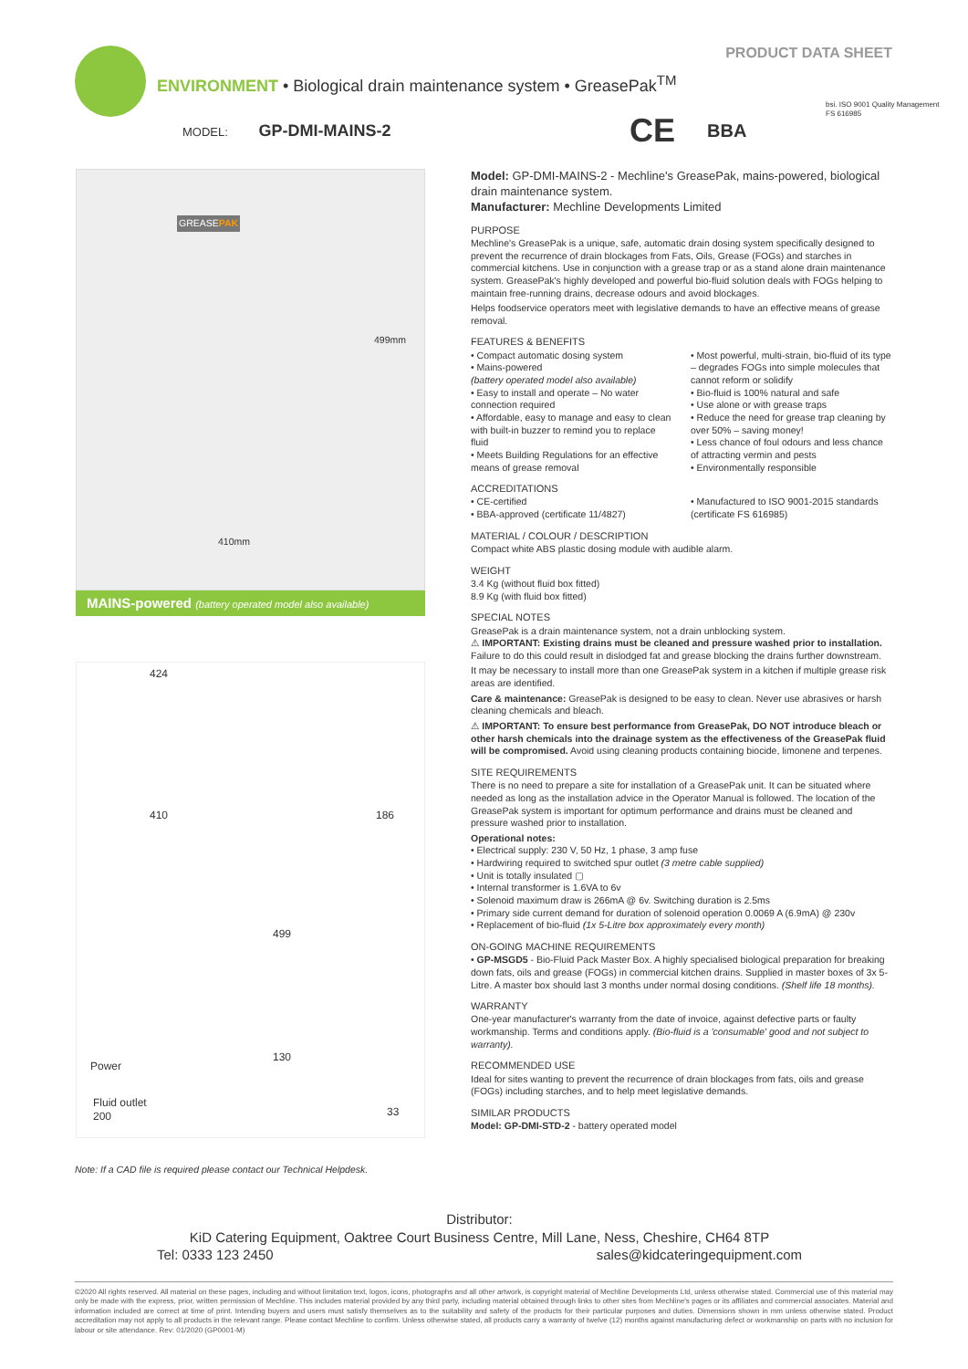PRODUCT DATA SHEET
ENVIRONMENT • Biological drain maintenance system • GreasePak<sup>TM</sup>
MODEL: GP-DMI-MAINS-2 CE BBA
bsi. ISO 9001 Quality Management
FS 616985
GREASEPAK
499mm
410mm
MAINS-powered (battery operated model also available)
424
410 186
499
130
Power
Fluid outlet
200 33
Note: If a CAD file is required please contact our Technical Helpdesk.
Model: GP-DMI-MAINS-2 - Mechline's GreasePak, mains-powered, biological drain maintenance system.
Manufacturer: Mechline Developments Limited
PURPOSE
Mechline's GreasePak is a unique, safe, automatic drain dosing system specifically designed to prevent the recurrence of drain blockages from Fats, Oils, Grease (FOGs) and starches in commercial kitchens. Use in conjunction with a grease trap or as a stand alone drain maintenance system. GreasePak's highly developed and powerful bio-fluid solution deals with FOGs helping to maintain free-running drains, decrease odours and avoid blockages.
Helps foodservice operators meet with legislative demands to have an effective means of grease removal.
FEATURES & BENEFITS
• Compact automatic dosing system
• Mains-powered
(battery operated model also available)
• Easy to install and operate – No water connection required
• Affordable, easy to manage and easy to clean with built-in buzzer to remind you to replace fluid
• Meets Building Regulations for an effective means of grease removal
• Most powerful, multi-strain, bio-fluid of its type – degrades FOGs into simple molecules that cannot reform or solidify
• Bio-fluid is 100% natural and safe
• Use alone or with grease traps
• Reduce the need for grease trap cleaning by over 50% – saving money!
• Less chance of foul odours and less chance of attracting vermin and pests
• Environmentally responsible
ACCREDITATIONS
• CE-certified
• BBA-approved (certificate 11/4827)
• Manufactured to ISO 9001-2015 standards (certificate FS 616985)
MATERIAL / COLOUR / DESCRIPTION
Compact white ABS plastic dosing module with audible alarm.
WEIGHT
3.4 Kg (without fluid box fitted)
8.9 Kg (with fluid box fitted)
SPECIAL NOTES
GreasePak is a drain maintenance system, not a drain unblocking system.
⚠ IMPORTANT: Existing drains must be cleaned and pressure washed prior to installation. Failure to do this could result in dislodged fat and grease blocking the drains further downstream.
It may be necessary to install more than one GreasePak system in a kitchen if multiple grease risk areas are identified.
Care & maintenance: GreasePak is designed to be easy to clean. Never use abrasives or harsh cleaning chemicals and bleach.
⚠ IMPORTANT: To ensure best performance from GreasePak, DO NOT introduce bleach or other harsh chemicals into the drainage system as the effectiveness of the GreasePak fluid will be compromised. Avoid using cleaning products containing biocide, limonene and terpenes.
SITE REQUIREMENTS
There is no need to prepare a site for installation of a GreasePak unit. It can be situated where needed as long as the installation advice in the Operator Manual is followed. The location of the GreasePak system is important for optimum performance and drains must be cleaned and pressure washed prior to installation.
Operational notes:
• Electrical supply: 230 V, 50 Hz, 1 phase, 3 amp fuse
• Hardwiring required to switched spur outlet (3 metre cable supplied)
• Unit is totally insulated ▢
• Internal transformer is 1.6VA to 6v
• Solenoid maximum draw is 266mA @ 6v. Switching duration is 2.5ms
• Primary side current demand for duration of solenoid operation 0.0069 A (6.9mA) @ 230v
• Replacement of bio-fluid (1x 5-Litre box approximately every month)
ON-GOING MACHINE REQUIREMENTS
• GP-MSGD5 - Bio-Fluid Pack Master Box. A highly specialised biological preparation for breaking down fats, oils and grease (FOGs) in commercial kitchen drains. Supplied in master boxes of 3x 5-Litre. A master box should last 3 months under normal dosing conditions. (Shelf life 18 months).
WARRANTY
One-year manufacturer's warranty from the date of invoice, against defective parts or faulty workmanship. Terms and conditions apply. (Bio-fluid is a 'consumable' good and not subject to warranty).
RECOMMENDED USE
Ideal for sites wanting to prevent the recurrence of drain blockages from fats, oils and grease (FOGs) including starches, and to help meet legislative demands.
SIMILAR PRODUCTS
Model: GP-DMI-STD-2 - battery operated model
Distributor:
KiD Catering Equipment, Oaktree Court Business Centre, Mill Lane, Ness, Cheshire, CH64 8TP
Tel: 0333 123 2450 sales@kidcateringequipment.com
©2020 All rights reserved. All material on these pages, including and without limitation text, logos, icons, photographs and all other artwork, is copyright material of Mechline Developments Ltd, unless otherwise stated. Commercial use of this material may only be made with the express, prior, written permission of Mechline. This includes material provided by any third party, including material obtained through links to other sites from Mechline's pages or its affiliates and commercial associates. Material and information included are correct at time of print. Intending buyers and users must satisfy themselves as to the suitability and safety of the products for their particular purposes and duties. Dimensions shown in mm unless otherwise stated. Product accreditation may not apply to all products in the relevant range. Please contact Mechline to confirm. Unless otherwise stated, all products carry a warranty of twelve (12) months against manufacturing defect or workmanship on parts with no inclusion for labour or site attendance. Rev: 01/2020 (GP0001-M)